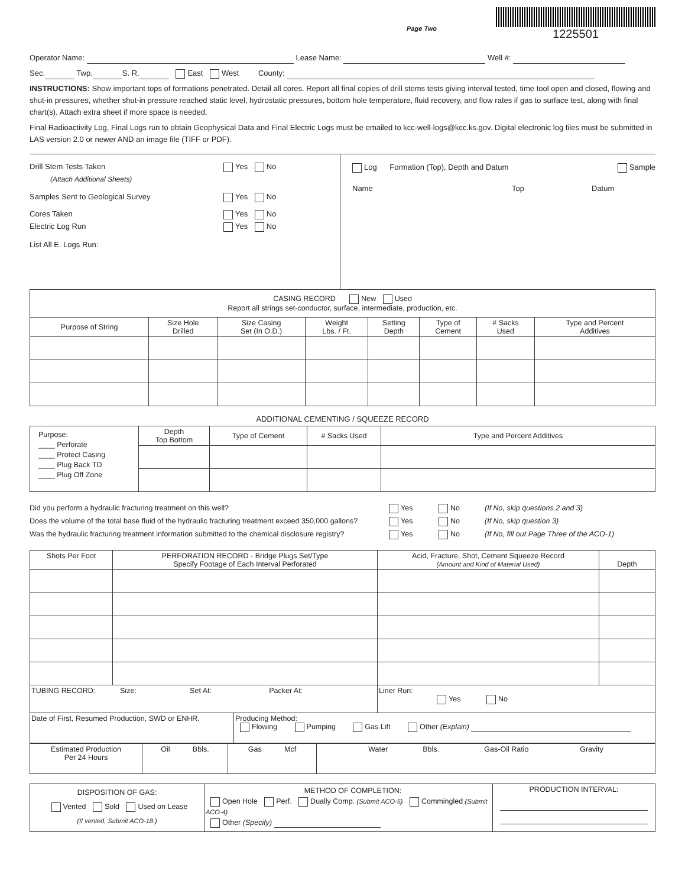Page Two
1225501
Operator Name: Lease Name: Well #:
Sec. Twp. S. R. East West County:
INSTRUCTIONS: Show important tops of formations penetrated. Detail all cores. Report all final copies of drill stems tests giving interval tested, time tool open and closed, flowing and shut-in pressures, whether shut-in pressure reached static level, hydrostatic pressures, bottom hole temperature, fluid recovery, and flow rates if gas to surface test, along with final chart(s). Attach extra sheet if more space is needed.
Final Radioactivity Log, Final Logs run to obtain Geophysical Data and Final Electric Logs must be emailed to kcc-well-logs@kcc.ks.gov. Digital electronic log files must be submitted in LAS version 2.0 or newer AND an image file (TIFF or PDF).
Drill Stem Tests Taken
(Attach Additional Sheets) Yes No
Samples Sent to Geological Survey Yes No
Cores Taken
Electric Log Run Yes No
Yes No
List All E. Logs Run:
Log Formation (Top), Depth and Datum Sample
Name Top Datum
| CASING RECORD New Used Report all strings set-conductor, surface, intermediate, production, etc. | | | | | | | |
| Purpose of String | Size Hole Drilled | Size Casing Set (In O.D.) | Weight Lbs. / Ft. | Setting Depth | Type of Cement | # Sacks Used | Type and Percent Additives |
ADDITIONAL CEMENTING / SQUEEZE RECORD
| Purpose: ____ Perforate ____ Protect Casing ____ Plug Back TD ____ Plug Off Zone | Depth Top Bottom | Type of Cement | # Sacks Used | Type and Percent Additives |
Did you perform a hydraulic fracturing treatment on this well? Yes No (If No, skip questions 2 and 3)
Does the volume of the total base fluid of the hydraulic fracturing treatment exceed 350,000 gallons? Yes No (If No, skip question 3)
Was the hydraulic fracturing treatment information submitted to the chemical disclosure registry? Yes No (If No, fill out Page Three of the ACO-1)
| Shots Per Foot | PERFORATION RECORD - Bridge Plugs Set/Type Specify Footage of Each Interval Perforated | Acid, Fracture, Shot, Cement Squeeze Record (Amount and Kind of Material Used) | Depth |
| --- | --- | --- | --- |
| TUBING RECORD: Size: Set At: Packer At: | | Liner Run: Yes No | |
| Date of First, Resumed Production, SWD or ENHR. | Producing Method: Flowing Pumping Gas Lift Other (Explain) |
| Estimated Production Per 24 Hours | Oil Bbls. | Gas Mcf | Water Bbls. Gas-Oil Ratio Gravity |
| DISPOSITION OF GAS: Vented Sold Used on Lease (If vented, Submit ACO-18.) | METHOD OF COMPLETION: Open Hole Perf. Dually Comp. (Submit ACO-5) Commingled (Submit ACO-4) Other (Specify) | PRODUCTION INTERVAL: |